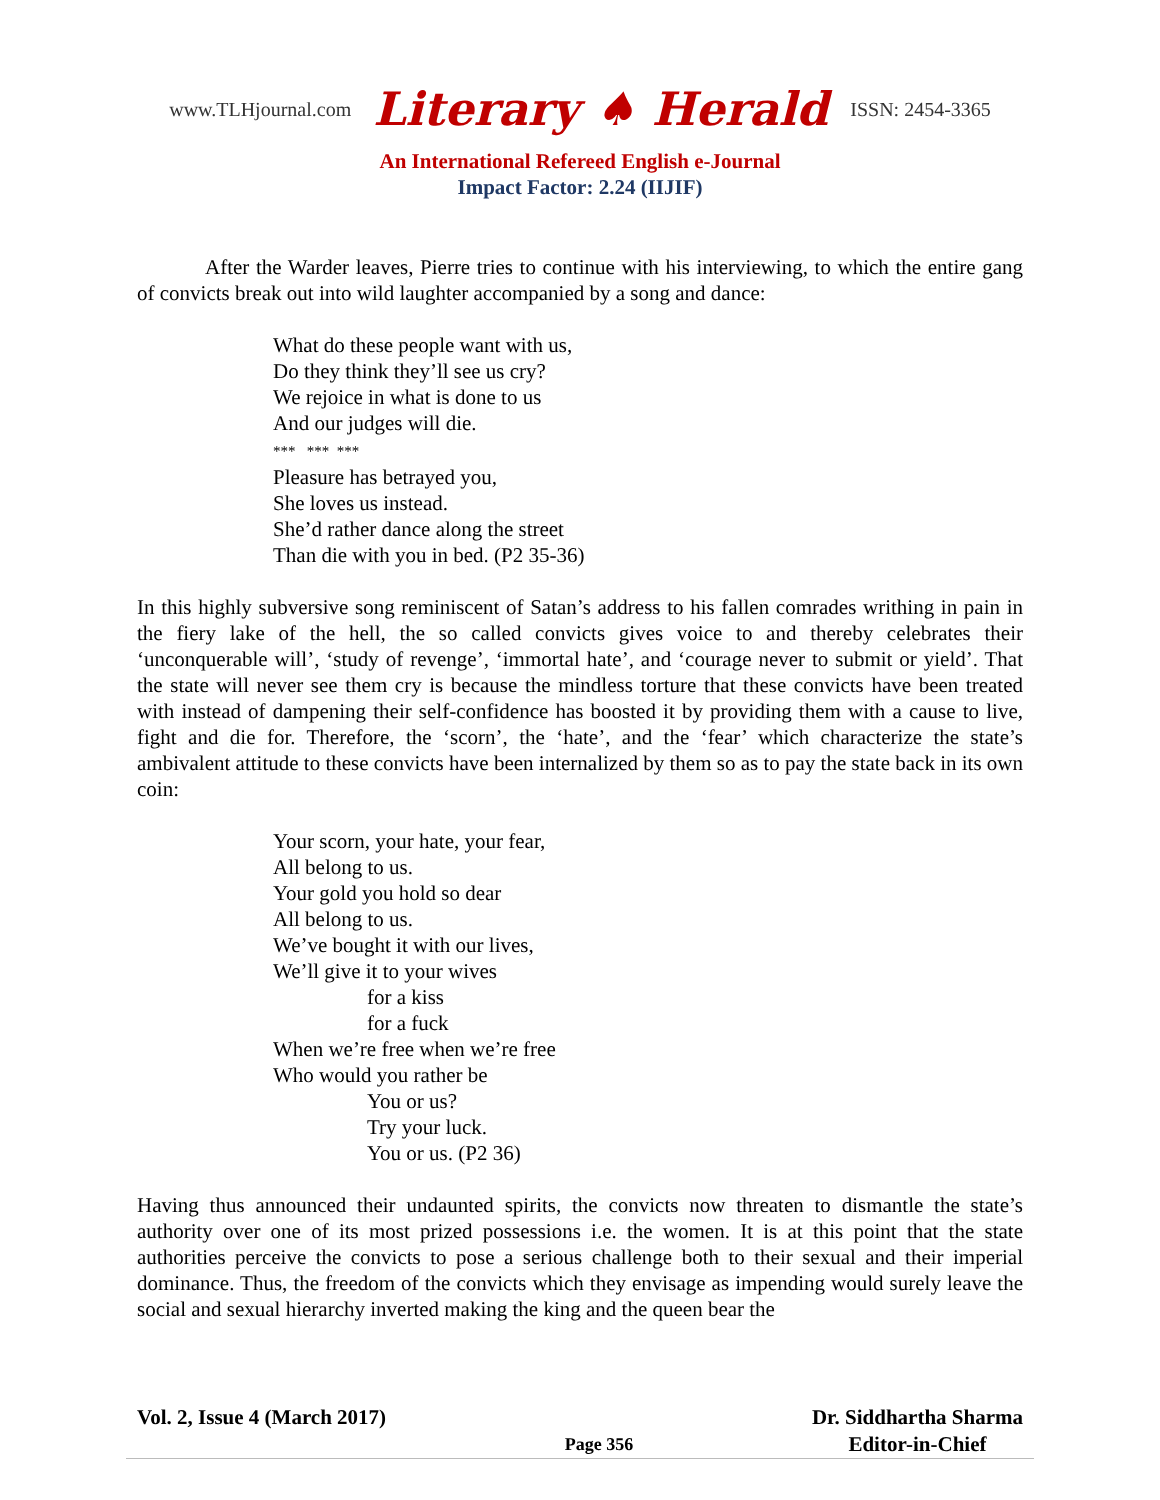www.TLHjournal.com Literary ♠ Herald ISSN: 2454-3365
An International Refereed English e-Journal
Impact Factor: 2.24 (IIJIF)
After the Warder leaves, Pierre tries to continue with his interviewing, to which the entire gang of convicts break out into wild laughter accompanied by a song and dance:
What do these people want with us,
Do they think they’ll see us cry?
We rejoice in what is done to us
And our judges will die.
*** *** ***
Pleasure has betrayed you,
She loves us instead.
She’d rather dance along the street
Than die with you in bed. (P2 35-36)
In this highly subversive song reminiscent of Satan’s address to his fallen comrades writhing in pain in the fiery lake of the hell, the so called convicts gives voice to and thereby celebrates their ‘unconquerable will’, ‘study of revenge’, ‘immortal hate’, and ‘courage never to submit or yield’. That the state will never see them cry is because the mindless torture that these convicts have been treated with instead of dampening their self-confidence has boosted it by providing them with a cause to live, fight and die for. Therefore, the ‘scorn’, the ‘hate’, and the ‘fear’ which characterize the state’s ambivalent attitude to these convicts have been internalized by them so as to pay the state back in its own coin:
Your scorn, your hate, your fear,
All belong to us.
Your gold you hold so dear
All belong to us.
We’ve bought it with our lives,
We’ll give it to your wives
for a kiss
for a fuck
When we’re free when we’re free
Who would you rather be
You or us?
Try your luck.
You or us. (P2 36)
Having thus announced their undaunted spirits, the convicts now threaten to dismantle the state’s authority over one of its most prized possessions i.e. the women. It is at this point that the state authorities perceive the convicts to pose a serious challenge both to their sexual and their imperial dominance. Thus, the freedom of the convicts which they envisage as impending would surely leave the social and sexual hierarchy inverted making the king and the queen bear the
Vol. 2, Issue 4 (March 2017)
Page 356
Dr. Siddhartha Sharma
Editor-in-Chief